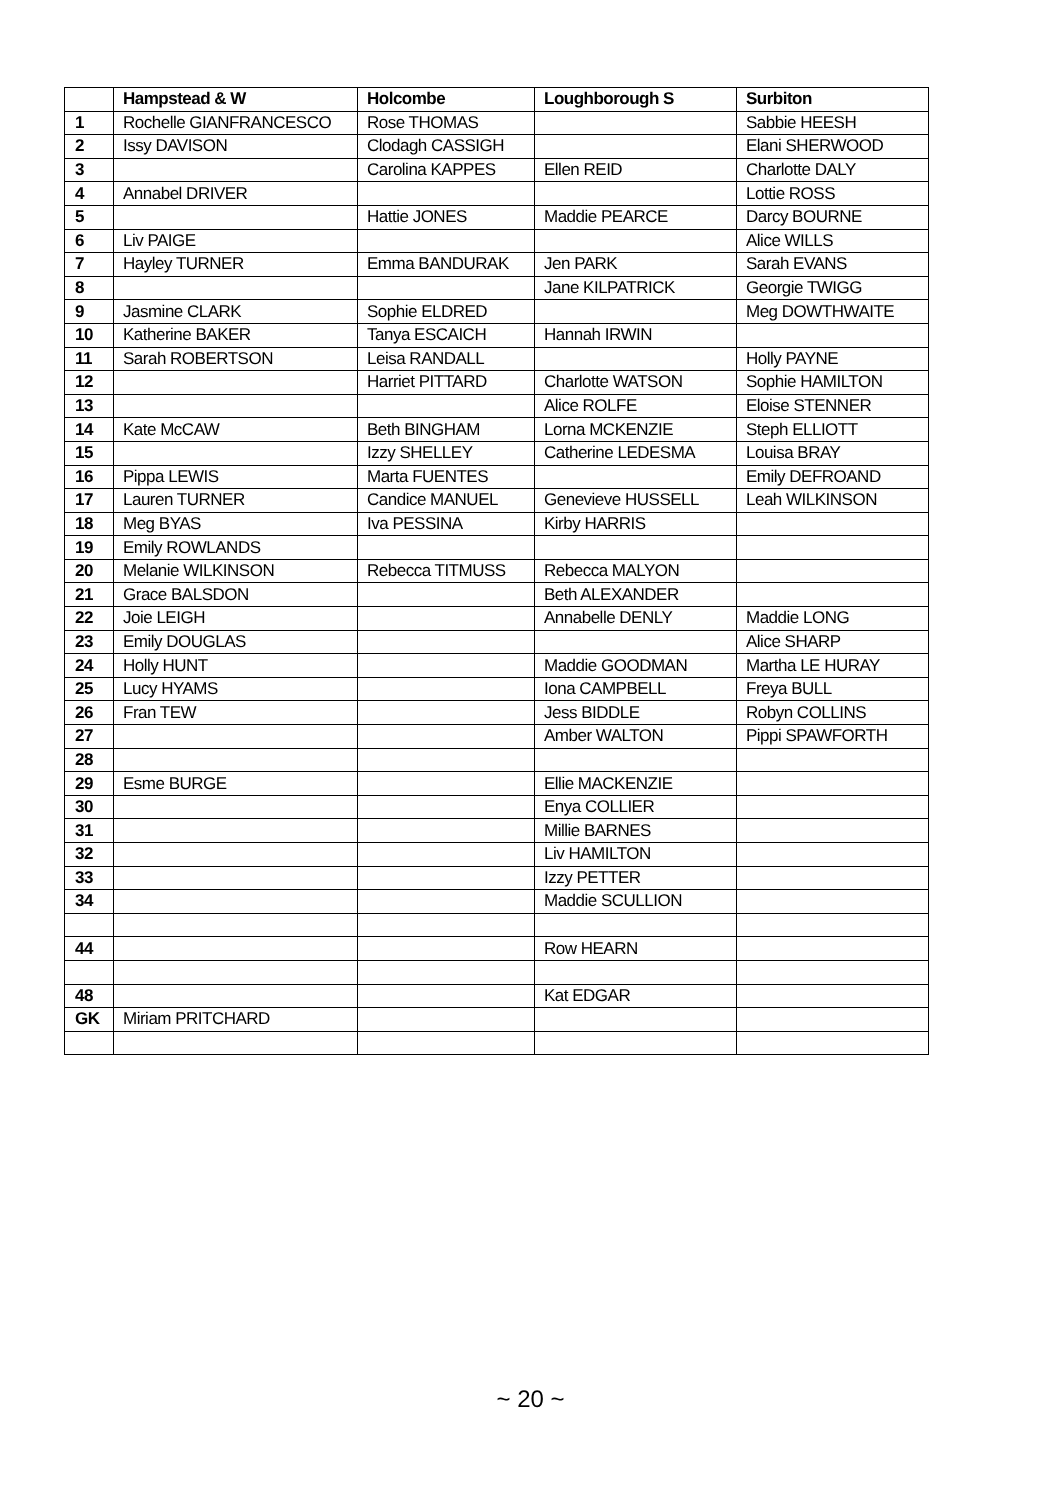| | Hampstead & W | Holcombe | Loughborough S | Surbiton |
| --- | --- | --- | --- | --- |
| 1 | Rochelle GIANFRANCESCO | Rose THOMAS | | Sabbie HEESH |
| 2 | Issy DAVISON | Clodagh CASSIGH | | Elani SHERWOOD |
| 3 | | Carolina KAPPES | Ellen REID | Charlotte DALY |
| 4 | Annabel DRIVER | | | Lottie ROSS |
| 5 | | Hattie JONES | Maddie PEARCE | Darcy BOURNE |
| 6 | Liv PAIGE | | | Alice WILLS |
| 7 | Hayley TURNER | Emma BANDURAK | Jen PARK | Sarah EVANS |
| 8 | | | Jane KILPATRICK | Georgie TWIGG |
| 9 | Jasmine CLARK | Sophie ELDRED | | Meg DOWTHWAITE |
| 10 | Katherine BAKER | Tanya ESCAICH | Hannah IRWIN | |
| 11 | Sarah ROBERTSON | Leisa RANDALL | | Holly PAYNE |
| 12 | | Harriet PITTARD | Charlotte WATSON | Sophie HAMILTON |
| 13 | | | Alice ROLFE | Eloise STENNER |
| 14 | Kate McCAW | Beth BINGHAM | Lorna MCKENZIE | Steph ELLIOTT |
| 15 | | Izzy SHELLEY | Catherine LEDESMA | Louisa BRAY |
| 16 | Pippa LEWIS | Marta FUENTES | | Emily DEFROAND |
| 17 | Lauren TURNER | Candice MANUEL | Genevieve HUSSELL | Leah WILKINSON |
| 18 | Meg BYAS | Iva PESSINA | Kirby HARRIS | |
| 19 | Emily ROWLANDS | | | |
| 20 | Melanie WILKINSON | Rebecca TITMUSS | Rebecca MALYON | |
| 21 | Grace BALSDON | | Beth ALEXANDER | |
| 22 | Joie LEIGH | | Annabelle DENLY | Maddie LONG |
| 23 | Emily DOUGLAS | | | Alice SHARP |
| 24 | Holly HUNT | | Maddie GOODMAN | Martha LE HURAY |
| 25 | Lucy HYAMS | | Iona CAMPBELL | Freya BULL |
| 26 | Fran TEW | | Jess BIDDLE | Robyn COLLINS |
| 27 | | | Amber WALTON | Pippi SPAWFORTH |
| 28 | | | | |
| 29 | Esme BURGE | | Ellie MACKENZIE | |
| 30 | | | Enya COLLIER | |
| 31 | | | Millie BARNES | |
| 32 | | | Liv HAMILTON | |
| 33 | | | Izzy PETTER | |
| 34 | | | Maddie SCULLION | |
| 44 | | | Row HEARN | |
| 48 | | | Kat EDGAR | |
| GK | Miriam PRITCHARD | | | |
~ 20 ~